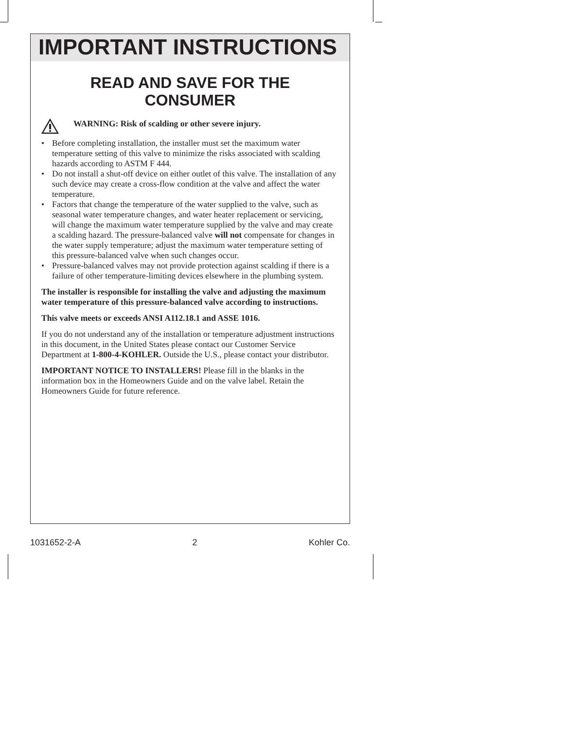IMPORTANT INSTRUCTIONS
READ AND SAVE FOR THE
CONSUMER
WARNING: Risk of scalding or other severe injury.
• Before completing installation, the installer must set the maximum water temperature setting of this valve to minimize the risks associated with scalding hazards according to ASTM F 444.
• Do not install a shut-off device on either outlet of this valve. The installation of any such device may create a cross-flow condition at the valve and affect the water temperature.
• Factors that change the temperature of the water supplied to the valve, such as seasonal water temperature changes, and water heater replacement or servicing, will change the maximum water temperature supplied by the valve and may create a scalding hazard. The pressure-balanced valve will not compensate for changes in the water supply temperature; adjust the maximum water temperature setting of this pressure-balanced valve when such changes occur.
• Pressure-balanced valves may not provide protection against scalding if there is a failure of other temperature-limiting devices elsewhere in the plumbing system.
The installer is responsible for installing the valve and adjusting the maximum water temperature of this pressure-balanced valve according to instructions.
This valve meets or exceeds ANSI A112.18.1 and ASSE 1016.
If you do not understand any of the installation or temperature adjustment instructions in this document, in the United States please contact our Customer Service Department at 1-800-4-KOHLER. Outside the U.S., please contact your distributor.
IMPORTANT NOTICE TO INSTALLERS! Please fill in the blanks in the information box in the Homeowners Guide and on the valve label. Retain the Homeowners Guide for future reference.
1031652-2-A 2 Kohler Co.